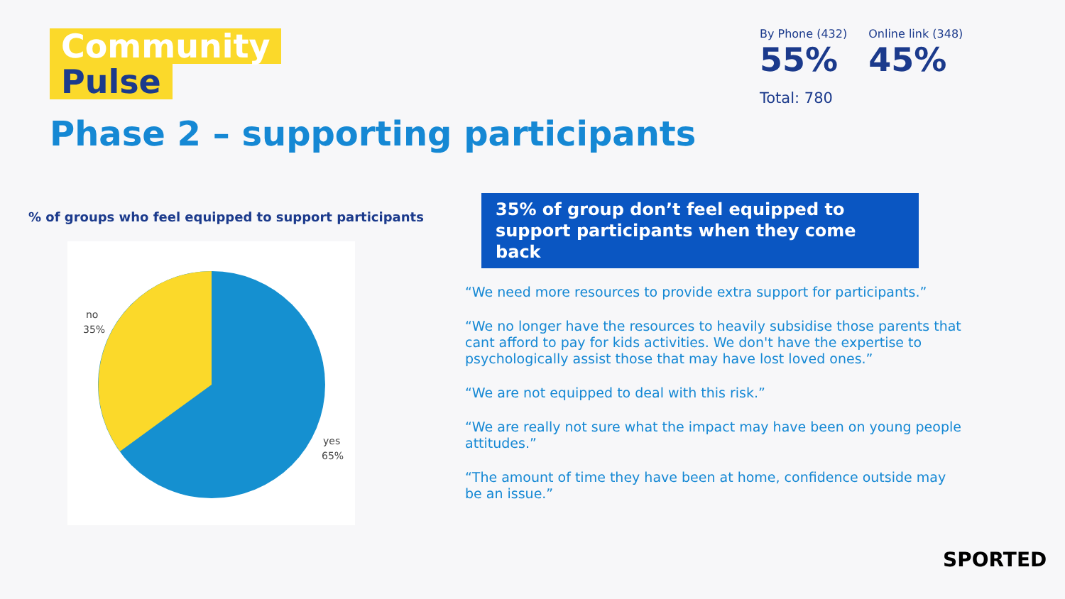Community
Pulse
Phase 2 – supporting participants
By Phone (432)
55%
Online link (348)
45%
Total: 780
% of groups who feel equipped to support participants
no
35%
yes
65%
35% of group don’t feel equipped to support participants when they come back
“We need more resources to provide extra support for participants.”
“We no longer have the resources to heavily subsidise those parents that cant afford to pay for kids activities. We don't have the expertise to psychologically assist those that may have lost loved ones.”
“We are not equipped to deal with this risk.”
“We are really not sure what the impact may have been on young people attitudes.”
“The amount of time they have been at home, confidence outside may be an issue.”
SPORTED